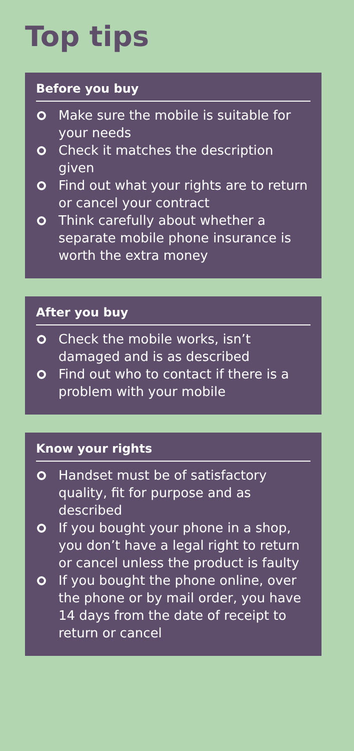Top tips
Before you buy
Make sure the mobile is suitable for your needs
Check it matches the description given
Find out what your rights are to return or cancel your contract
Think carefully about whether a separate mobile phone insurance is worth the extra money
After you buy
Check the mobile works, isn’t damaged and is as described
Find out who to contact if there is a problem with your mobile
Know your rights
Handset must be of satisfactory quality, fit for purpose and as described
If you bought your phone in a shop, you don’t have a legal right to return or cancel unless the product is faulty
If you bought the phone online, over the phone or by mail order, you have 14 days from the date of receipt to return or cancel